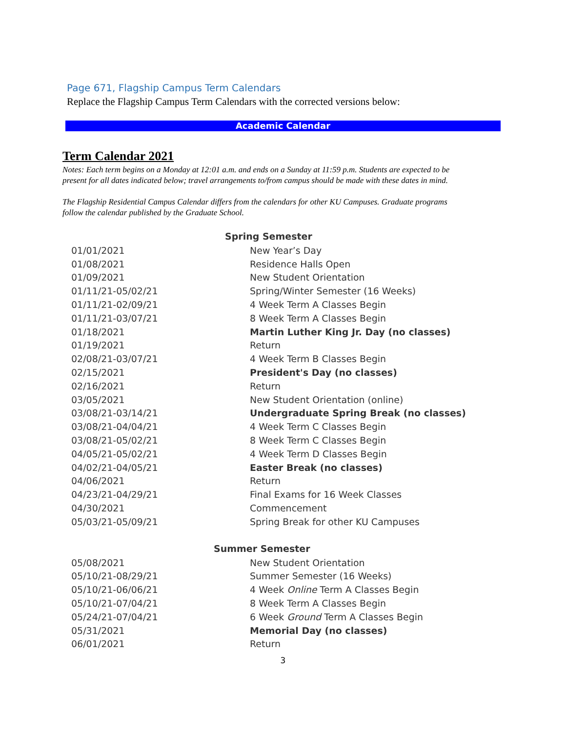Page 671, Flagship Campus Term Calendars
Replace the Flagship Campus Term Calendars with the corrected versions below:
Academic Calendar
Term Calendar 2021
Notes: Each term begins on a Monday at 12:01 a.m. and ends on a Sunday at 11:59 p.m. Students are expected to be present for all dates indicated below; travel arrangements to/from campus should be made with these dates in mind.
The Flagship Residential Campus Calendar differs from the calendars for other KU Campuses. Graduate programs follow the calendar published by the Graduate School.
| Spring Semester | |
| --- | --- |
| 01/01/2021 | New Year’s Day |
| 01/08/2021 | Residence Halls Open |
| 01/09/2021 | New Student Orientation |
| 01/11/21-05/02/21 | Spring/Winter Semester (16 Weeks) |
| 01/11/21-02/09/21 | 4 Week Term A Classes Begin |
| 01/11/21-03/07/21 | 8 Week Term A Classes Begin |
| 01/18/2021 | Martin Luther King Jr. Day (no classes) |
| 01/19/2021 | Return |
| 02/08/21-03/07/21 | 4 Week Term B Classes Begin |
| 02/15/2021 | President's Day (no classes) |
| 02/16/2021 | Return |
| 03/05/2021 | New Student Orientation (online) |
| 03/08/21-03/14/21 | Undergraduate Spring Break (no classes) |
| 03/08/21-04/04/21 | 4 Week Term C Classes Begin |
| 03/08/21-05/02/21 | 8 Week Term C Classes Begin |
| 04/05/21-05/02/21 | 4 Week Term D Classes Begin |
| 04/02/21-04/05/21 | Easter Break (no classes) |
| 04/06/2021 | Return |
| 04/23/21-04/29/21 | Final Exams for 16 Week Classes |
| 04/30/2021 | Commencement |
| 05/03/21-05/09/21 | Spring Break for other KU Campuses |
| Summer Semester | |
| 05/08/2021 | New Student Orientation |
| 05/10/21-08/29/21 | Summer Semester (16 Weeks) |
| 05/10/21-06/06/21 | 4 Week Online Term A Classes Begin |
| 05/10/21-07/04/21 | 8 Week Term A Classes Begin |
| 05/24/21-07/04/21 | 6 Week Ground Term A Classes Begin |
| 05/31/2021 | Memorial Day (no classes) |
| 06/01/2021 | Return |
3